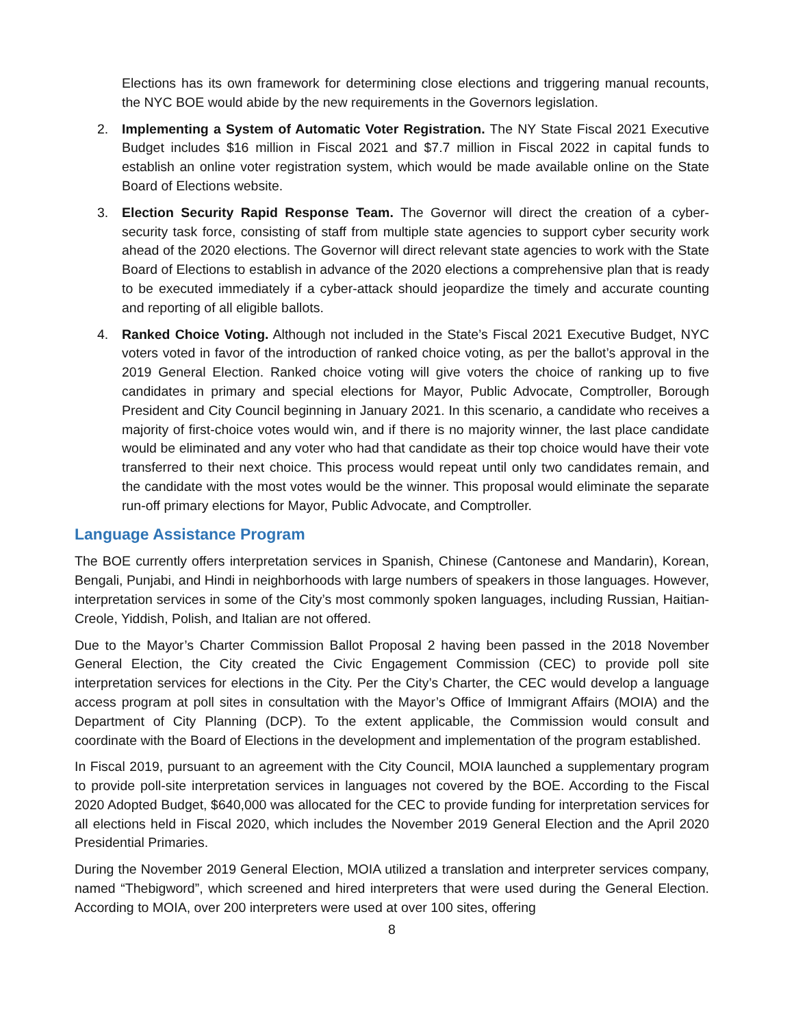Elections has its own framework for determining close elections and triggering manual recounts, the NYC BOE would abide by the new requirements in the Governors legislation.
2. Implementing a System of Automatic Voter Registration. The NY State Fiscal 2021 Executive Budget includes $16 million in Fiscal 2021 and $7.7 million in Fiscal 2022 in capital funds to establish an online voter registration system, which would be made available online on the State Board of Elections website.
3. Election Security Rapid Response Team. The Governor will direct the creation of a cyber-security task force, consisting of staff from multiple state agencies to support cyber security work ahead of the 2020 elections. The Governor will direct relevant state agencies to work with the State Board of Elections to establish in advance of the 2020 elections a comprehensive plan that is ready to be executed immediately if a cyber-attack should jeopardize the timely and accurate counting and reporting of all eligible ballots.
4. Ranked Choice Voting. Although not included in the State’s Fiscal 2021 Executive Budget, NYC voters voted in favor of the introduction of ranked choice voting, as per the ballot’s approval in the 2019 General Election. Ranked choice voting will give voters the choice of ranking up to five candidates in primary and special elections for Mayor, Public Advocate, Comptroller, Borough President and City Council beginning in January 2021. In this scenario, a candidate who receives a majority of first-choice votes would win, and if there is no majority winner, the last place candidate would be eliminated and any voter who had that candidate as their top choice would have their vote transferred to their next choice. This process would repeat until only two candidates remain, and the candidate with the most votes would be the winner. This proposal would eliminate the separate run-off primary elections for Mayor, Public Advocate, and Comptroller.
Language Assistance Program
The BOE currently offers interpretation services in Spanish, Chinese (Cantonese and Mandarin), Korean, Bengali, Punjabi, and Hindi in neighborhoods with large numbers of speakers in those languages. However, interpretation services in some of the City’s most commonly spoken languages, including Russian, Haitian-Creole, Yiddish, Polish, and Italian are not offered.
Due to the Mayor’s Charter Commission Ballot Proposal 2 having been passed in the 2018 November General Election, the City created the Civic Engagement Commission (CEC) to provide poll site interpretation services for elections in the City. Per the City’s Charter, the CEC would develop a language access program at poll sites in consultation with the Mayor’s Office of Immigrant Affairs (MOIA) and the Department of City Planning (DCP). To the extent applicable, the Commission would consult and coordinate with the Board of Elections in the development and implementation of the program established.
In Fiscal 2019, pursuant to an agreement with the City Council, MOIA launched a supplementary program to provide poll-site interpretation services in languages not covered by the BOE. According to the Fiscal 2020 Adopted Budget, $640,000 was allocated for the CEC to provide funding for interpretation services for all elections held in Fiscal 2020, which includes the November 2019 General Election and the April 2020 Presidential Primaries.
During the November 2019 General Election, MOIA utilized a translation and interpreter services company, named “Thebigword”, which screened and hired interpreters that were used during the General Election. According to MOIA, over 200 interpreters were used at over 100 sites, offering
8